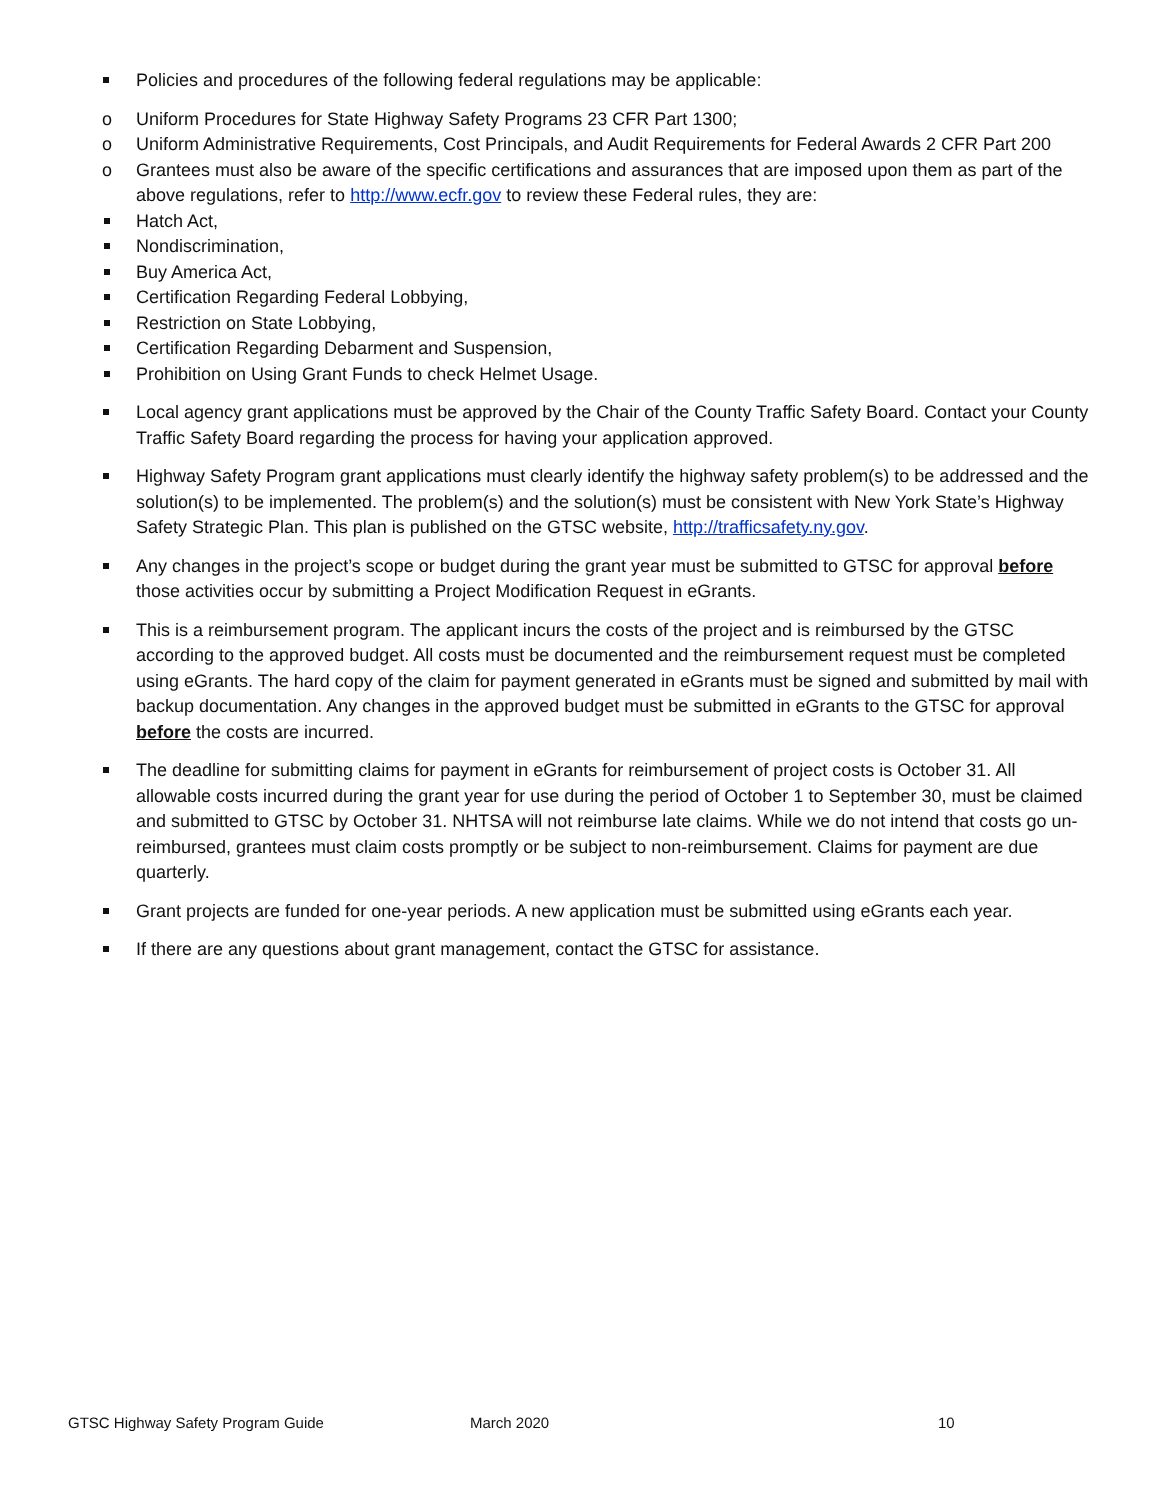Policies and procedures of the following federal regulations may be applicable:
o Uniform Procedures for State Highway Safety Programs 23 CFR Part 1300;
o Uniform Administrative Requirements, Cost Principals, and Audit Requirements for Federal Awards 2 CFR Part 200
o Grantees must also be aware of the specific certifications and assurances that are imposed upon them as part of the above regulations, refer to http://www.ecfr.gov to review these Federal rules, they are:
Hatch Act,
Nondiscrimination,
Buy America Act,
Certification Regarding Federal Lobbying,
Restriction on State Lobbying,
Certification Regarding Debarment and Suspension,
Prohibition on Using Grant Funds to check Helmet Usage.
Local agency grant applications must be approved by the Chair of the County Traffic Safety Board. Contact your County Traffic Safety Board regarding the process for having your application approved.
Highway Safety Program grant applications must clearly identify the highway safety problem(s) to be addressed and the solution(s) to be implemented. The problem(s) and the solution(s) must be consistent with New York State’s Highway Safety Strategic Plan. This plan is published on the GTSC website, http://trafficsafety.ny.gov.
Any changes in the project’s scope or budget during the grant year must be submitted to GTSC for approval before those activities occur by submitting a Project Modification Request in eGrants.
This is a reimbursement program. The applicant incurs the costs of the project and is reimbursed by the GTSC according to the approved budget. All costs must be documented and the reimbursement request must be completed using eGrants. The hard copy of the claim for payment generated in eGrants must be signed and submitted by mail with backup documentation. Any changes in the approved budget must be submitted in eGrants to the GTSC for approval before the costs are incurred.
The deadline for submitting claims for payment in eGrants for reimbursement of project costs is October 31. All allowable costs incurred during the grant year for use during the period of October 1 to September 30, must be claimed and submitted to GTSC by October 31. NHTSA will not reimburse late claims. While we do not intend that costs go un-reimbursed, grantees must claim costs promptly or be subject to non-reimbursement. Claims for payment are due quarterly.
Grant projects are funded for one-year periods. A new application must be submitted using eGrants each year.
If there are any questions about grant management, contact the GTSC for assistance.
GTSC Highway Safety Program Guide March 2020 10